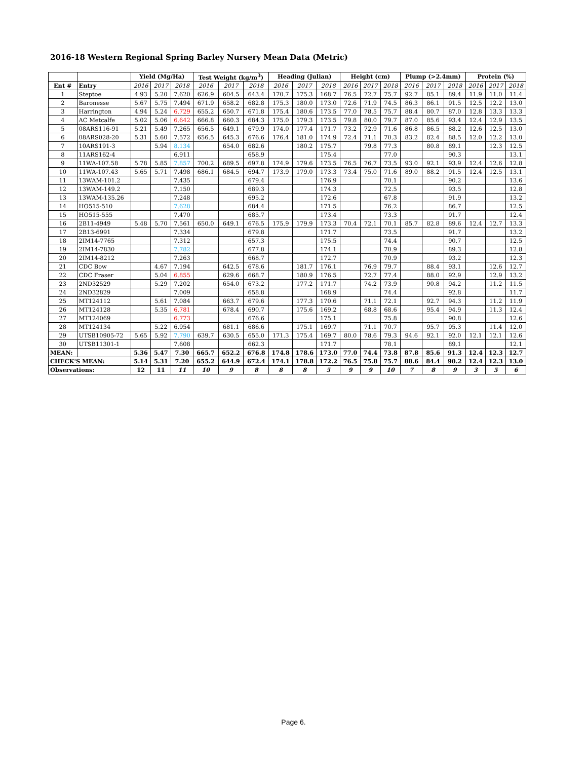2016-18 Western Regional Spring Barley Nursery Mean Data (Metric)
| | | Yield (Mg/Ha) | | | Test Weight (kg/m<sup>3</sup>) | | | Heading (Julian) | | | Height (cm) | | | Plump (>2.4mm) | | | Protein (%) | | |
| --- | --- | --- | --- | --- | --- | --- | --- | --- | --- | --- | --- | --- | --- | --- | --- | --- | --- | --- | --- |
| Ent # | Entry | 2016 | 2017 | 2018 | 2016 | 2017 | 2018 | 2016 | 2017 | 2018 | 2016 | 2017 | 2018 | 2016 | 2017 | 2018 | 2016 | 2017 | 2018 |
| 1 | Steptoe | 4.93 | 5.20 | 7.620 | 626.9 | 604.5 | 643.4 | 170.7 | 175.3 | 168.7 | 76.5 | 72.7 | 75.7 | 92.7 | 85.1 | 89.4 | 11.9 | 11.0 | 11.4 |
| 2 | Baronesse | 5.67 | 5.75 | 7.494 | 671.9 | 658.2 | 682.8 | 175.3 | 180.0 | 173.0 | 72.6 | 71.9 | 74.5 | 86.3 | 86.1 | 91.5 | 12.5 | 12.2 | 13.0 |
| 3 | Harrington | 4.94 | 5.24 | 6.729 | 655.2 | 650.7 | 671.8 | 175.4 | 180.6 | 173.5 | 77.0 | 78.5 | 75.7 | 88.4 | 80.7 | 87.0 | 12.8 | 13.3 | 13.3 |
| 4 | AC Metcalfe | 5.02 | 5.06 | 6.642 | 666.8 | 660.3 | 684.3 | 175.0 | 179.3 | 173.5 | 79.8 | 80.0 | 79.7 | 87.0 | 85.6 | 93.4 | 12.4 | 12.9 | 13.5 |
| 5 | 08ARS116-91 | 5.21 | 5.49 | 7.265 | 656.5 | 649.1 | 679.9 | 174.0 | 177.4 | 171.7 | 73.2 | 72.9 | 71.6 | 86.8 | 86.5 | 88.2 | 12.6 | 12.5 | 13.0 |
| 6 | 08ARS028-20 | 5.31 | 5.60 | 7.572 | 656.5 | 645.3 | 676.6 | 176.4 | 181.0 | 174.9 | 72.4 | 71.1 | 70.3 | 83.2 | 82.4 | 88.5 | 12.0 | 12.2 | 13.0 |
| 7 | 10ARS191-3 | | 5.94 | 8.134 | | 654.0 | 682.6 | | 180.2 | 175.7 | | 79.8 | 77.3 | | 80.8 | 89.1 | | 12.3 | 12.5 |
| 8 | 11ARS162-4 | | | 6.911 | | | 658.9 | | | 175.4 | | | 77.0 | | | 90.3 | | | 13.1 |
| 9 | 11WA-107.58 | 5.78 | 5.85 | 7.857 | 700.2 | 689.5 | 697.8 | 174.9 | 179.6 | 173.5 | 76.5 | 76.7 | 73.5 | 93.0 | 92.1 | 93.9 | 12.4 | 12.6 | 12.8 |
| 10 | 11WA-107.43 | 5.65 | 5.71 | 7.498 | 686.1 | 684.5 | 694.7 | 173.9 | 179.0 | 173.3 | 73.4 | 75.0 | 71.6 | 89.0 | 88.2 | 91.5 | 12.4 | 12.5 | 13.1 |
| 11 | 13WAM-101.2 | | | 7.435 | | | 679.4 | | | 176.9 | | | 70.1 | | | 90.2 | | | 13.6 |
| 12 | 13WAM-149.2 | | | 7.150 | | | 689.3 | | | 174.3 | | | 72.5 | | | 93.5 | | | 12.8 |
| 13 | 13WAM-135.26 | | | 7.248 | | | 695.2 | | | 172.6 | | | 67.8 | | | 91.9 | | | 13.2 |
| 14 | HO515-510 | | | 7.628 | | | 684.4 | | | 171.5 | | | 76.2 | | | 86.7 | | | 12.5 |
| 15 | HO515-555 | | | 7.470 | | | 685.7 | | | 173.4 | | | 73.3 | | | 91.7 | | | 12.4 |
| 16 | 2B11-4949 | 5.48 | 5.70 | 7.561 | 650.0 | 649.1 | 676.5 | 175.9 | 179.9 | 173.3 | 70.4 | 72.1 | 70.1 | 85.7 | 82.8 | 89.6 | 12.4 | 12.7 | 13.3 |
| 17 | 2B13-6991 | | | 7.334 | | | 679.8 | | | 171.7 | | | 73.5 | | | 91.7 | | | 13.2 |
| 18 | 2IM14-7765 | | | 7.312 | | | 657.3 | | | 175.5 | | | 74.4 | | | 90.7 | | | 12.5 |
| 19 | 2IM14-7830 | | | 7.782 | | | 677.8 | | | 174.1 | | | 70.9 | | | 89.3 | | | 12.8 |
| 20 | 2IM14-8212 | | | 7.263 | | | 668.7 | | | 172.7 | | | 70.9 | | | 93.2 | | | 12.3 |
| 21 | CDC Bow | | 4.67 | 7.194 | | 642.5 | 678.6 | | 181.7 | 176.1 | | 76.9 | 79.7 | | 88.4 | 93.1 | | 12.6 | 12.7 |
| 22 | CDC Fraser | | 5.04 | 6.855 | | 629.6 | 668.7 | | 180.9 | 176.5 | | 72.7 | 77.4 | | 88.0 | 92.9 | | 12.9 | 13.2 |
| 23 | 2ND32529 | | 5.29 | 7.202 | | 654.0 | 673.2 | | 177.2 | 171.7 | | 74.2 | 73.9 | | 90.8 | 94.2 | | 11.2 | 11.5 |
| 24 | 2ND32829 | | | 7.009 | | | 658.8 | | | 168.9 | | | 74.4 | | | 92.8 | | | 11.7 |
| 25 | MT124112 | | 5.61 | 7.084 | | 663.7 | 679.6 | | 177.3 | 170.6 | | 71.1 | 72.1 | | 92.7 | 94.3 | | 11.2 | 11.9 |
| 26 | MT124128 | | 5.35 | 6.781 | | 678.4 | 690.7 | | 175.6 | 169.2 | | 68.8 | 68.6 | | 95.4 | 94.9 | | 11.3 | 12.4 |
| 27 | MT124069 | | | 6.773 | | | 676.6 | | | 175.1 | | | 75.8 | | | 90.8 | | | 12.6 |
| 28 | MT124134 | | 5.22 | 6.954 | | 681.1 | 686.6 | | 175.1 | 169.7 | | 71.1 | 70.7 | | 95.7 | 95.3 | | 11.4 | 12.0 |
| 29 | UTSB10905-72 | 5.65 | 5.92 | 7.790 | 639.7 | 630.5 | 655.0 | 171.3 | 175.4 | 169.7 | 80.0 | 78.6 | 79.3 | 94.6 | 92.1 | 92.0 | 12.1 | 12.1 | 12.6 |
| 30 | UTSB11301-1 | | | 7.608 | | | 662.3 | | | 171.7 | | | 78.1 | | | 89.1 | | | 12.1 |
| MEAN: | | 5.36 | 5.47 | 7.30 | 665.7 | 652.2 | 676.8 | 174.8 | 178.6 | 173.0 | 77.0 | 74.4 | 73.8 | 87.8 | 85.6 | 91.3 | 12.4 | 12.3 | 12.7 |
| CHECK'S MEAN: | | 5.14 | 5.31 | 7.20 | 655.2 | 644.9 | 672.4 | 174.1 | 178.8 | 172.2 | 76.5 | 75.8 | 75.7 | 88.6 | 84.4 | 90.2 | 12.4 | 12.3 | 13.0 |
| Observations: | | 12 | 11 | 11 | 10 | 9 | 8 | 8 | 8 | 5 | 9 | 9 | 10 | 7 | 8 | 9 | 3 | 5 | 6 |
Page 6.